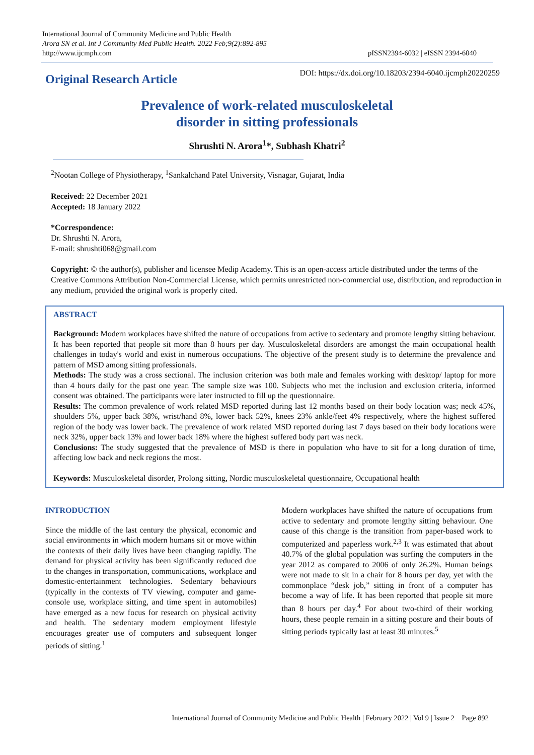International Journal of Community Medicine and Public Health
Arora SN et al. Int J Community Med Public Health. 2022 Feb;9(2):892-895
http://www.ijcmph.com
pISSN2394-6032 | eISSN 2394-6040
Original Research Article
DOI: https://dx.doi.org/10.18203/2394-6040.ijcmph20220259
Prevalence of work-related musculoskeletal
disorder in sitting professionals
Shrushti N. Arora<sup>1</sup>*, Subhash Khatri<sup>2</sup>
<sup>2</sup> Nootan College of Physiotherapy, <sup>1</sup>Sankalchand Patel University, Visnagar, Gujarat, India
Received: 22 December 2021
Accepted: 18 January 2022
*Correspondence:
Dr. Shrushti N. Arora,
E-mail: shrushti068@gmail.com
Copyright: © the author(s), publisher and licensee Medip Academy. This is an open-access article distributed under the terms of the Creative Commons Attribution Non-Commercial License, which permits unrestricted non-commercial use, distribution, and reproduction in any medium, provided the original work is properly cited.
ABSTRACT
Background: Modern workplaces have shifted the nature of occupations from active to sedentary and promote lengthy sitting behaviour. It has been reported that people sit more than 8 hours per day. Musculoskeletal disorders are amongst the main occupational health challenges in today's world and exist in numerous occupations. The objective of the present study is to determine the prevalence and pattern of MSD among sitting professionals.
Methods: The study was a cross sectional. The inclusion criterion was both male and females working with desktop/ laptop for more than 4 hours daily for the past one year. The sample size was 100. Subjects who met the inclusion and exclusion criteria, informed consent was obtained. The participants were later instructed to fill up the questionnaire.
Results: The common prevalence of work related MSD reported during last 12 months based on their body location was; neck 45%, shoulders 5%, upper back 38%, wrist/hand 8%, lower back 52%, knees 23% ankle/feet 4% respectively, where the highest suffered region of the body was lower back. The prevalence of work related MSD reported during last 7 days based on their body locations were neck 32%, upper back 13% and lower back 18% where the highest suffered body part was neck.
Conclusions: The study suggested that the prevalence of MSD is there in population who have to sit for a long duration of time, affecting low back and neck regions the most.
Keywords: Musculoskeletal disorder, Prolong sitting, Nordic musculoskeletal questionnaire, Occupational health
INTRODUCTION
Since the middle of the last century the physical, economic and social environments in which modern humans sit or move within the contexts of their daily lives have been changing rapidly. The demand for physical activity has been significantly reduced due to the changes in transportation, communications, workplace and domestic-entertainment technologies. Sedentary behaviours (typically in the contexts of TV viewing, computer and game-console use, workplace sitting, and time spent in automobiles) have emerged as a new focus for research on physical activity and health. The sedentary modern employment lifestyle encourages greater use of computers and subsequent longer periods of sitting.<sup>1</sup>
Modern workplaces have shifted the nature of occupations from active to sedentary and promote lengthy sitting behaviour. One cause of this change is the transition from paper-based work to computerized and paperless work.<sup>2,3</sup> It was estimated that about 40.7% of the global population was surfing the computers in the year 2012 as compared to 2006 of only 26.2%. Human beings were not made to sit in a chair for 8 hours per day, yet with the commonplace “desk job,” sitting in front of a computer has become a way of life. It has been reported that people sit more than 8 hours per day.<sup>4</sup> For about two-third of their working hours, these people remain in a sitting posture and their bouts of sitting periods typically last at least 30 minutes.<sup>5</sup>
International Journal of Community Medicine and Public Health | February 2022 | Vol 9 | Issue 2 Page 892